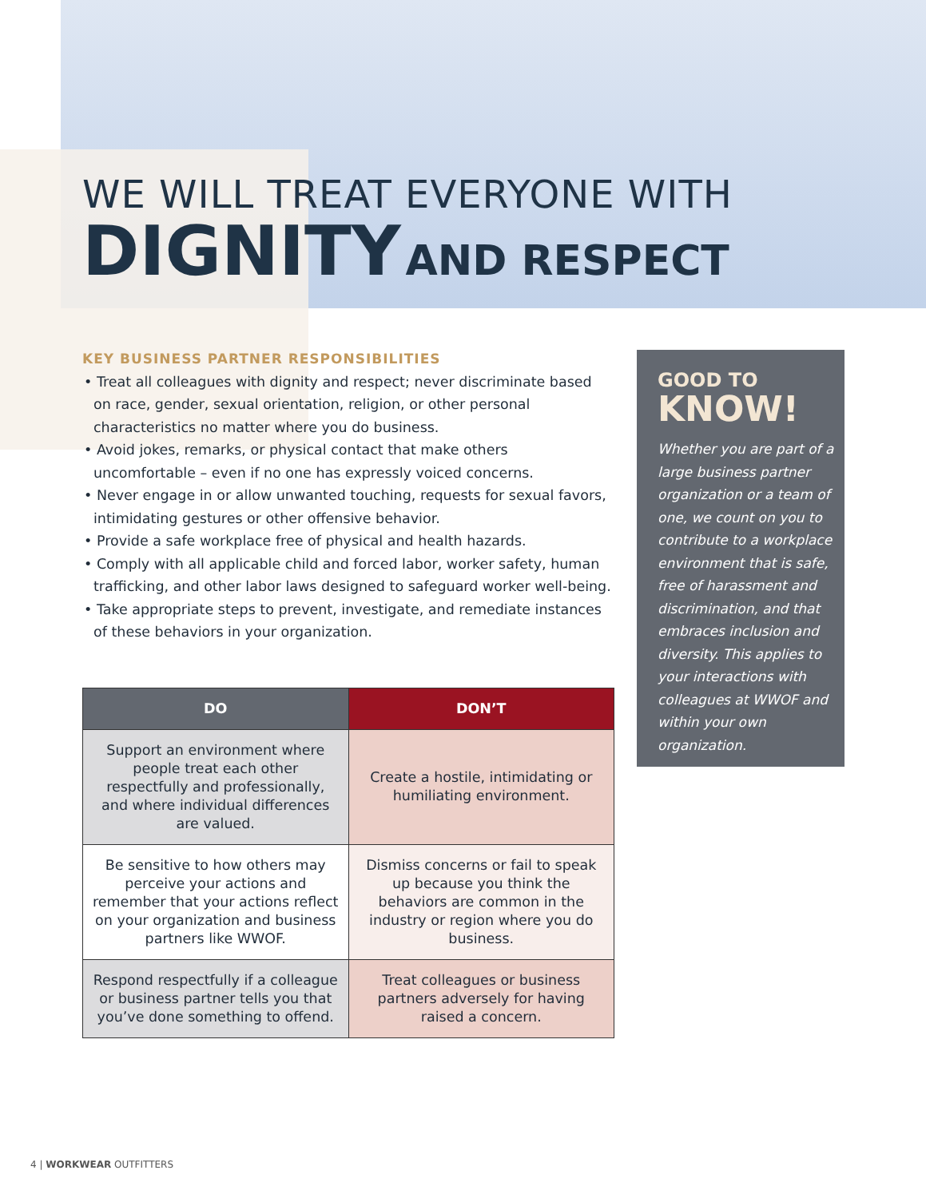WE WILL TREAT EVERYONE WITH
DIGNITY AND RESPECT
KEY BUSINESS PARTNER RESPONSIBILITIES
• Treat all colleagues with dignity and respect; never discriminate based on race, gender, sexual orientation, religion, or other personal characteristics no matter where you do business.
• Avoid jokes, remarks, or physical contact that make others uncomfortable – even if no one has expressly voiced concerns.
• Never engage in or allow unwanted touching, requests for sexual favors, intimidating gestures or other offensive behavior.
• Provide a safe workplace free of physical and health hazards.
• Comply with all applicable child and forced labor, worker safety, human trafficking, and other labor laws designed to safeguard worker well-being.
• Take appropriate steps to prevent, investigate, and remediate instances of these behaviors in your organization.
| DO | DON’T |
| --- | --- |
| Support an environment where people treat each other respectfully and professionally, and where individual differences are valued. | Create a hostile, intimidating or humiliating environment. |
| Be sensitive to how others may perceive your actions and remember that your actions reflect on your organization and business partners like WWOF. | Dismiss concerns or fail to speak up because you think the behaviors are common in the industry or region where you do business. |
| Respond respectfully if a colleague or business partner tells you that you’ve done something to offend. | Treat colleagues or business partners adversely for having raised a concern. |
GOOD TO
KNOW!
Whether you are part of a large business partner organization or a team of one, we count on you to contribute to a workplace environment that is safe, free of harassment and discrimination, and that embraces inclusion and diversity. This applies to your interactions with colleagues at WWOF and within your own organization.
4 | WORKWEAR OUTFITTERS